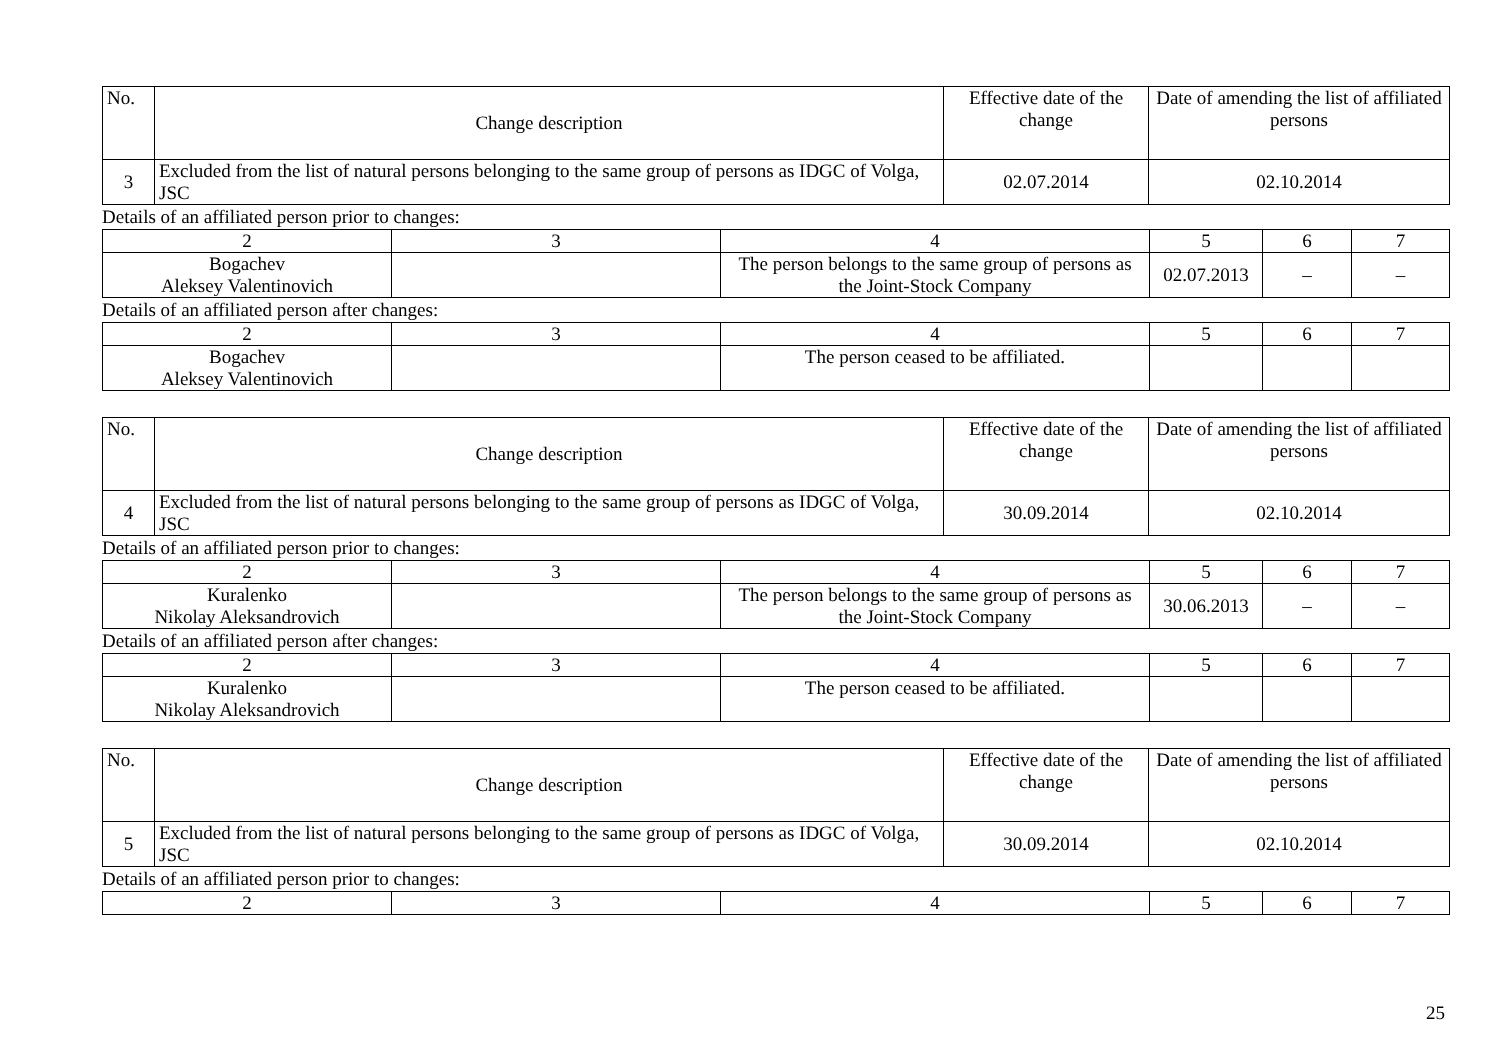| No. | Change description | Effective date of the change | Date of amending the list of affiliated persons |
| --- | --- | --- | --- |
| 3 | Excluded from the list of natural persons belonging to the same group of persons as IDGC of Volga, JSC | 02.07.2014 | 02.10.2014 |
Details of an affiliated person prior to changes:
| 2 | 3 | 4 | 5 | 6 | 7 |
| Bogachev Aleksey Valentinovich | | The person belongs to the same group of persons as the Joint-Stock Company | 02.07.2013 | – | – |
Details of an affiliated person after changes:
| 2 | 3 | 4 | 5 | 6 | 7 |
| Bogachev Aleksey Valentinovich | | The person ceased to be affiliated. | | | |
| No. | Change description | Effective date of the change | Date of amending the list of affiliated persons |
| --- | --- | --- | --- |
| 4 | Excluded from the list of natural persons belonging to the same group of persons as IDGC of Volga, JSC | 30.09.2014 | 02.10.2014 |
Details of an affiliated person prior to changes:
| 2 | 3 | 4 | 5 | 6 | 7 |
| Kuralenko Nikolay Aleksandrovich | | The person belongs to the same group of persons as the Joint-Stock Company | 30.06.2013 | – | – |
Details of an affiliated person after changes:
| 2 | 3 | 4 | 5 | 6 | 7 |
| Kuralenko Nikolay Aleksandrovich | | The person ceased to be affiliated. | | | |
| No. | Change description | Effective date of the change | Date of amending the list of affiliated persons |
| --- | --- | --- | --- |
| 5 | Excluded from the list of natural persons belonging to the same group of persons as IDGC of Volga, JSC | 30.09.2014 | 02.10.2014 |
Details of an affiliated person prior to changes:
| 2 | 3 | 4 | 5 | 6 | 7 |
25